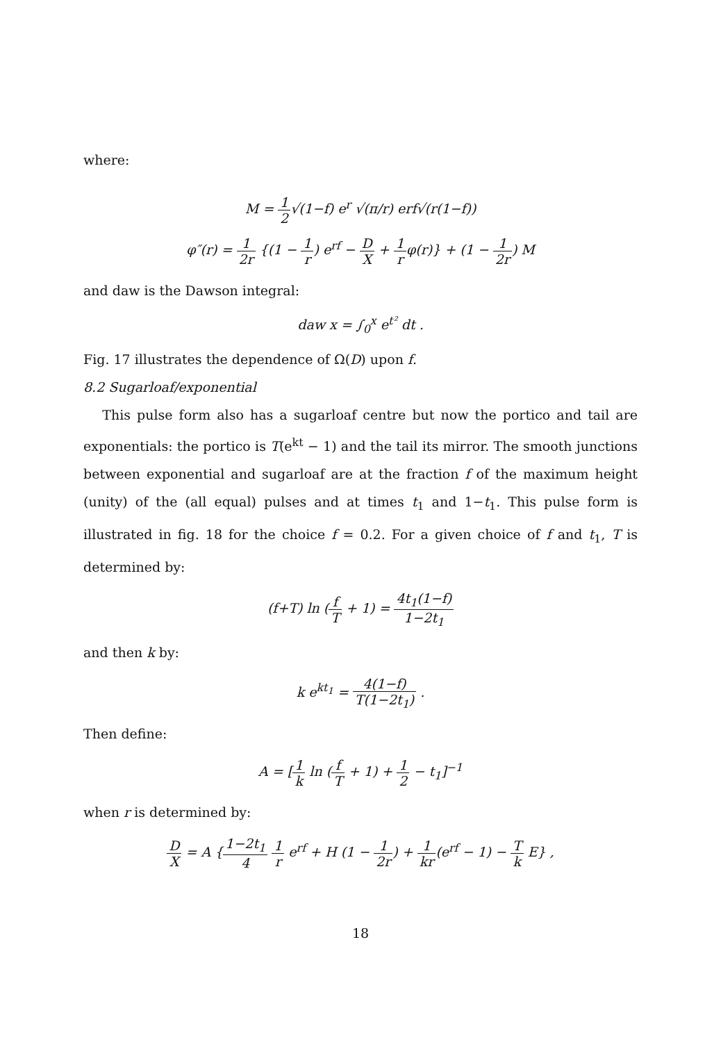where:
M = 1 2√(1−f) e<sup>r</sup> √(π/r) erf√(r(1−f))
φ″(r) = 1 2r {(1 − 1 r) e<sup>rf</sup> − D X + 1 rφ(r)} + (1 − 1 2r) M
and daw is the Dawson integral:
daw x = ∫<sub>0</sub><sup>x</sup> e<sup>t²</sup> dt .
Fig. 17 illustrates the dependence of Ω(D) upon f.
8.2 Sugarloaf/exponential
This pulse form also has a sugarloaf centre but now the portico and tail are exponentials: the portico is T(e<sup>kt</sup> − 1) and the tail its mirror. The smooth junctions between exponential and sugarloaf are at the fraction f of the maximum height (unity) of the (all equal) pulses and at times t<sub>1</sub> and 1−t<sub>1</sub>. This pulse form is illustrated in fig. 18 for the choice f = 0.2. For a given choice of f and t<sub>1</sub>, T is determined by:
(f+T) ln (f T + 1) = 4t<sub>1</sub>(1−f) 1−2t<sub>1</sub>
and then k by:
k e<sup>kt<sub>1</sub></sup> = 4(1−f) T(1−2t<sub>1</sub>) .
Then define:
A = [1 k ln (f T + 1) + 1 2 − t<sub>1</sub>]<sup>−1</sup>
when r is determined by:
D X = A {1−2t<sub>1</sub> 4 1 r e<sup>rf</sup> + H (1 − 1 2r) + 1 kr(e<sup>rf</sup> − 1) − T k E} ,
18